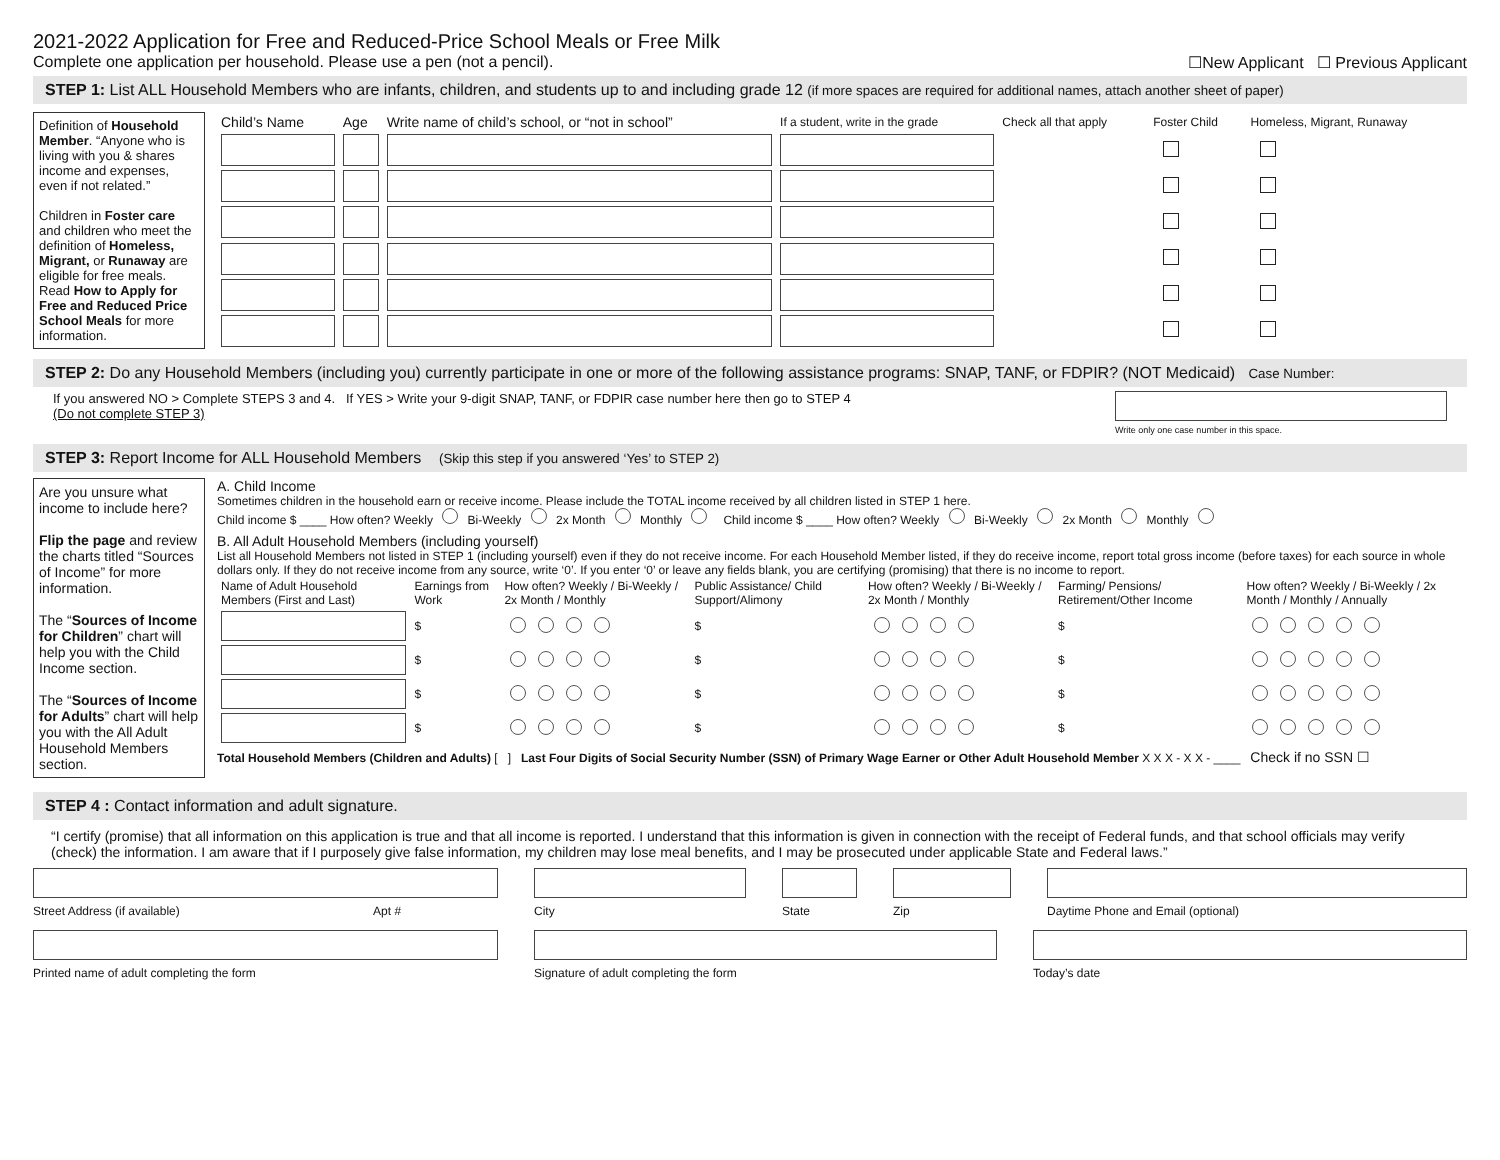2021-2022 Application for Free and Reduced-Price School Meals or Free Milk
Complete one application per household. Please use a pen (not a pencil). ☐New Applicant ☐ Previous Applicant
STEP 1: List ALL Household Members who are infants, children, and students up to and including grade 12 (if more spaces are required for additional names, attach another sheet of paper)
Definition of Household Member. “Anyone who is living with you & shares income and expenses, even if not related.”
Children in Foster care and children who meet the definition of Homeless, Migrant, or Runaway are eligible for free meals. Read How to Apply for Free and Reduced Price School Meals for more information.
| Child’s Name | Age | Write name of child’s school, or “not in school” | If a student, write in the grade | Check all that apply | Foster Child | Homeless, Migrant, Runaway |
| --- | --- | --- | --- | --- | --- | --- |
STEP 2: Do any Household Members (including you) currently participate in one or more of the following assistance programs: SNAP, TANF, or FDPIR? (NOT Medicaid) Case Number:
If you answered NO > Complete STEPS 3 and 4. If YES > Write your 9-digit SNAP, TANF, or FDPIR case number here then go to STEP 4
(Do not complete STEP 3)
Write only one case number in this space.
STEP 3: Report Income for ALL Household Members (Skip this step if you answered ‘Yes’ to STEP 2)
Are you unsure what income to include here?
Flip the page and review the charts titled “Sources of Income” for more information.
The “Sources of Income for Children” chart will help you with the Child Income section.
The “Sources of Income for Adults” chart will help you with the All Adult Household Members section.
A. Child Income
Sometimes children in the household earn or receive income. Please include the TOTAL income received by all children listed in STEP 1 here.
Child income $ ____ How often? Weekly Bi-Weekly 2x Month Monthly Child income $ ____ How often? Weekly Bi-Weekly 2x Month Monthly
B. All Adult Household Members (including yourself)
List all Household Members not listed in STEP 1 (including yourself) even if they do not receive income. For each Household Member listed, if they do receive income, report total gross income (before taxes) for each source in whole dollars only. If they do not receive income from any source, write ‘0’. If you enter ‘0’ or leave any fields blank, you are certifying (promising) that there is no income to report.
| Name of Adult Household Members (First and Last) | Earnings from Work | How often? Weekly / Bi-Weekly / 2x Month / Monthly | Public Assistance/ Child Support/Alimony | How often? Weekly / Bi-Weekly / 2x Month / Monthly | Farming/ Pensions/ Retirement/Other Income | How often? Weekly / Bi-Weekly / 2x Month / Monthly / Annually |
| --- | --- | --- | --- | --- | --- | --- |
| | $ | | $ | | $ | |
| | $ | | $ | | $ | |
| | $ | | $ | | $ | |
| | $ | | $ | | $ | |
Total Household Members (Children and Adults) [ ] Last Four Digits of Social Security Number (SSN) of Primary Wage Earner or Other Adult Household Member X X X - X X - ____ Check if no SSN ☐
STEP 4 : Contact information and adult signature.
“I certify (promise) that all information on this application is true and that all income is reported. I understand that this information is given in connection with the receipt of Federal funds, and that school officials may verify (check) the information. I am aware that if I purposely give false information, my children may lose meal benefits, and I may be prosecuted under applicable State and Federal laws.”
Street Address (if available) Apt # City State Zip Daytime Phone and Email (optional)
Printed name of adult completing the form Signature of adult completing the form Today’s date